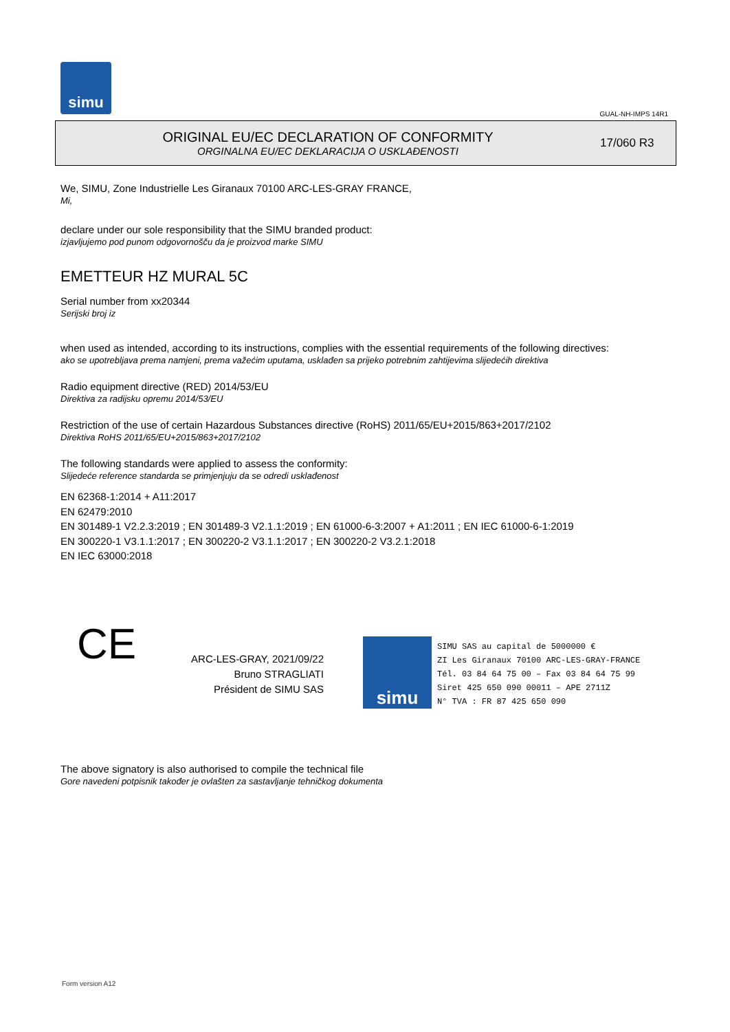simu
GUAL-NH-IMPS 14R1
ORIGINAL EU/EC DECLARATION OF CONFORMITY
ORGINALNA EU/EC DEKLARACIJA O USKLAĐENOSTI
17/060 R3
We, SIMU, Zone Industrielle Les Giranaux 70100 ARC-LES-GRAY FRANCE,
Mi,
declare under our sole responsibility that the SIMU branded product:
izjavljujemo pod punom odgovornošču da je proizvod marke SIMU
EMETTEUR HZ MURAL 5C
Serial number from xx20344
Serijski broj iz
when used as intended, according to its instructions, complies with the essential requirements of the following directives:
ako se upotrebljava prema namjeni, prema važećim uputama, usklađen sa prijeko potrebnim zahtijevima slijedećih direktiva
Radio equipment directive (RED) 2014/53/EU
Direktiva za radijsku opremu 2014/53/EU
Restriction of the use of certain Hazardous Substances directive (RoHS) 2011/65/EU+2015/863+2017/2102
Direktiva RoHS 2011/65/EU+2015/863+2017/2102
The following standards were applied to assess the conformity:
Slijedeće reference standarda se primjenjuju da se odredi usklađenost
EN 62368-1:2014 + A11:2017
EN 62479:2010
EN 301489-1 V2.2.3:2019 ; EN 301489-3 V2.1.1:2019 ; EN 61000-6-3:2007 + A1:2011 ; EN IEC 61000-6-1:2019
EN 300220-1 V3.1.1:2017 ; EN 300220-2 V3.1.1:2017 ; EN 300220-2 V3.2.1:2018
EN IEC 63000:2018
CE
ARC-LES-GRAY, 2021/09/22
Bruno STRAGLIATI
Président de SIMU SAS
simu
SIMU SAS au capital de 5000000 €
ZI Les Giranaux 70100 ARC-LES-GRAY-FRANCE
Tél. 03 84 64 75 00 – Fax 03 84 64 75 99
Siret 425 650 090 00011 – APE 2711Z
N° TVA : FR 87 425 650 090
The above signatory is also authorised to compile the technical file
Gore navedeni potpisnik također je ovlašten za sastavljanje tehničkog dokumenta
Form version A12